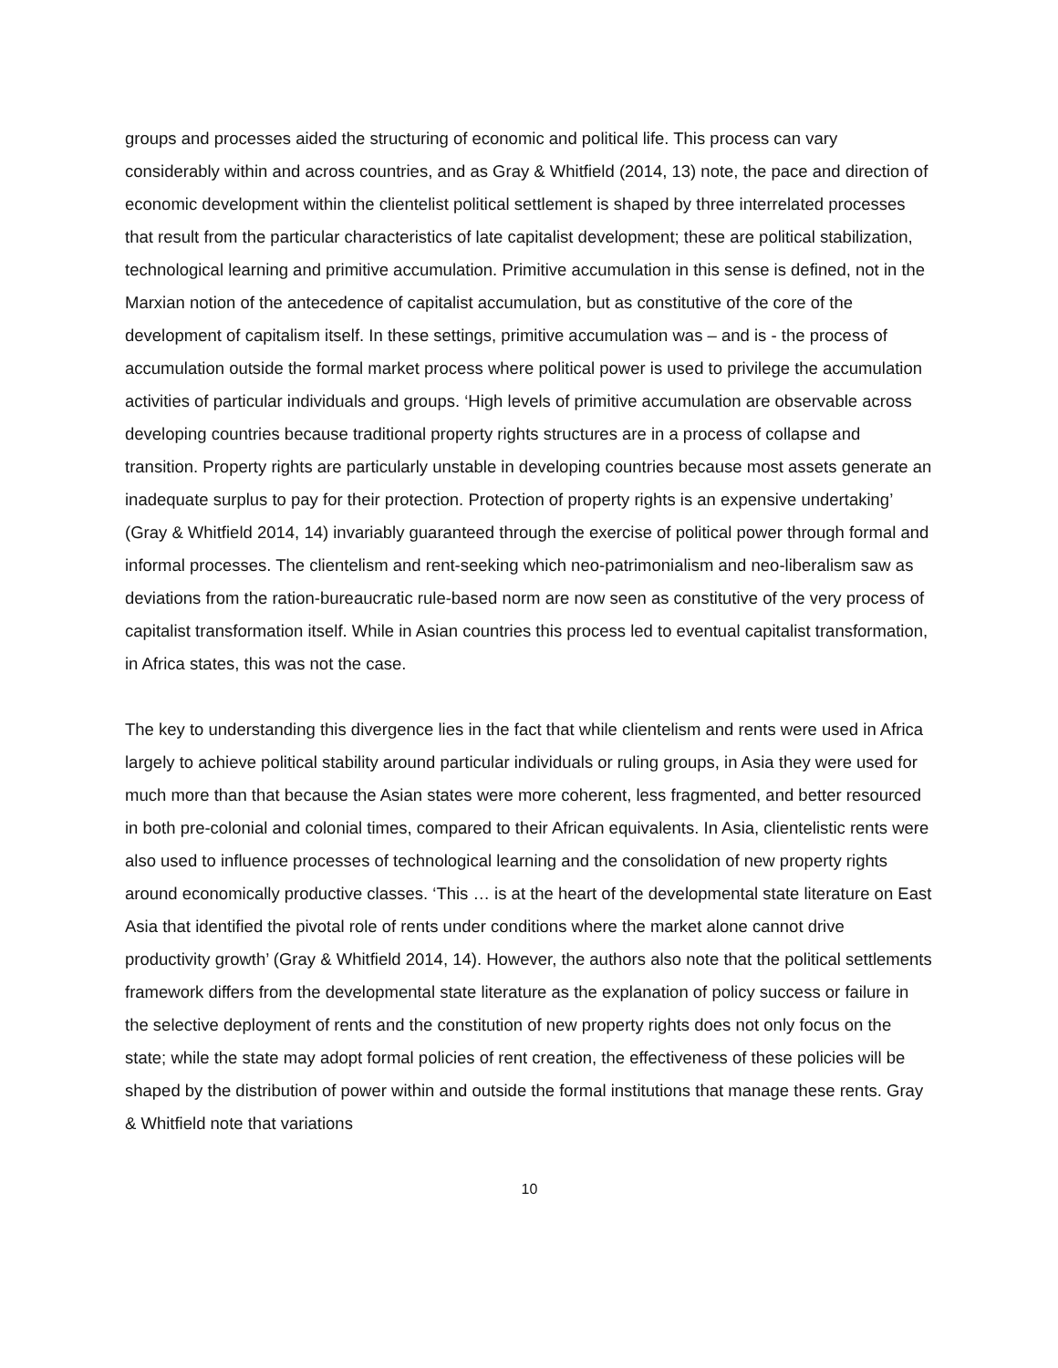groups and processes aided the structuring of economic and political life. This process can vary considerably within and across countries, and as Gray & Whitfield (2014, 13) note, the pace and direction of economic development within the clientelist political settlement is shaped by three interrelated processes that result from the particular characteristics of late capitalist development; these are political stabilization, technological learning and primitive accumulation. Primitive accumulation in this sense is defined, not in the Marxian notion of the antecedence of capitalist accumulation, but as constitutive of the core of the development of capitalism itself. In these settings, primitive accumulation was – and is - the process of accumulation outside the formal market process where political power is used to privilege the accumulation activities of particular individuals and groups. ‘High levels of primitive accumulation are observable across developing countries because traditional property rights structures are in a process of collapse and transition. Property rights are particularly unstable in developing countries because most assets generate an inadequate surplus to pay for their protection. Protection of property rights is an expensive undertaking’ (Gray & Whitfield 2014, 14) invariably guaranteed through the exercise of political power through formal and informal processes. The clientelism and rent-seeking which neo-patrimonialism and neo-liberalism saw as deviations from the ration-bureaucratic rule-based norm are now seen as constitutive of the very process of capitalist transformation itself. While in Asian countries this process led to eventual capitalist transformation, in Africa states, this was not the case.
The key to understanding this divergence lies in the fact that while clientelism and rents were used in Africa largely to achieve political stability around particular individuals or ruling groups, in Asia they were used for much more than that because the Asian states were more coherent, less fragmented, and better resourced in both pre-colonial and colonial times, compared to their African equivalents. In Asia, clientelistic rents were also used to influence processes of technological learning and the consolidation of new property rights around economically productive classes. ‘This … is at the heart of the developmental state literature on East Asia that identified the pivotal role of rents under conditions where the market alone cannot drive productivity growth’ (Gray & Whitfield 2014, 14). However, the authors also note that the political settlements framework differs from the developmental state literature as the explanation of policy success or failure in the selective deployment of rents and the constitution of new property rights does not only focus on the state; while the state may adopt formal policies of rent creation, the effectiveness of these policies will be shaped by the distribution of power within and outside the formal institutions that manage these rents. Gray & Whitfield note that variations
10